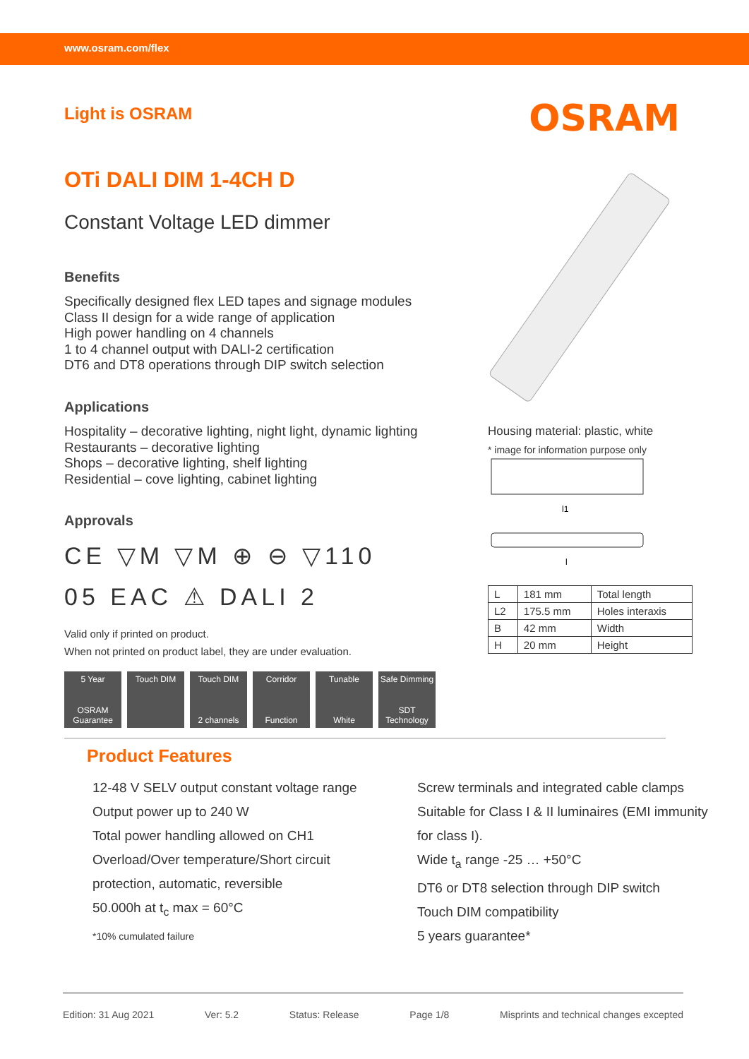www.osram.com/flex
Light is OSRAM
OSRAM
OTi DALI DIM 1-4CH D
Constant Voltage LED dimmer
Benefits
Specifically designed flex LED tapes and signage modules
Class II design for a wide range of application
High power handling on 4 channels
1 to 4 channel output with DALI-2 certification
DT6 and DT8 operations through DIP switch selection
Applications
Hospitality – decorative lighting, night light, dynamic lighting
Restaurants – decorative lighting
Shops – decorative lighting, shelf lighting
Residential – cove lighting, cabinet lighting
Approvals
CE ▽M ▽M ⊕ ⊖ ▽110
05 EAC ⚠ DALI 2
Valid only if printed on product.
When not printed on product label, they are under evaluation.
5 Year
OSRAM Guarantee
Touch DIM Touch DIM
2 channels
Corridor
Function
Tunable
White
Safe Dimming
SDT Technology
Housing material: plastic, white
* image for information purpose only
l1
l
| L | 181 mm | Total length |
| L2 | 175.5 mm | Holes interaxis |
| B | 42 mm | Width |
| H | 20 mm | Height |
Product Features
12-48 V SELV output constant voltage range
Output power up to 240 W
Total power handling allowed on CH1
Overload/Over temperature/Short circuit protection, automatic, reversible
50.000h at t<sub>c</sub> max = 60°C
*10% cumulated failure
Screw terminals and integrated cable clamps
Suitable for Class I & II luminaires (EMI immunity for class I).
Wide t<sub>a</sub> range -25 … +50°C
DT6 or DT8 selection through DIP switch
Touch DIM compatibility
5 years guarantee*
Edition: 31 Aug 2021 Ver: 5.2 Status: Release Page 1/8 Misprints and technical changes excepted